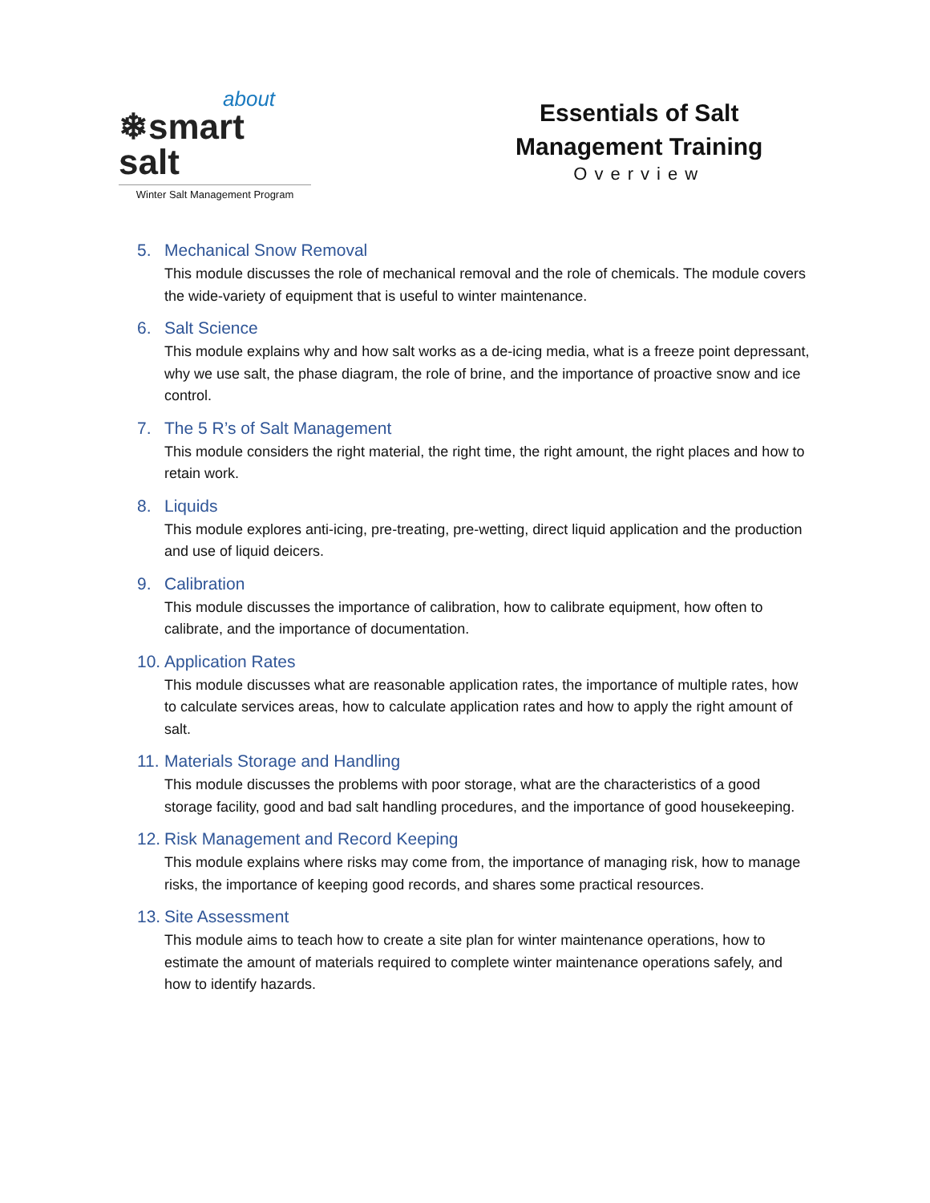about
❄smart salt
Winter Salt Management Program
Essentials of Salt
Management Training
Overview
5. Mechanical Snow Removal
This module discusses the role of mechanical removal and the role of chemicals. The module covers the wide-variety of equipment that is useful to winter maintenance.
6. Salt Science
This module explains why and how salt works as a de-icing media, what is a freeze point depressant, why we use salt, the phase diagram, the role of brine, and the importance of proactive snow and ice control.
7. The 5 R’s of Salt Management
This module considers the right material, the right time, the right amount, the right places and how to retain work.
8. Liquids
This module explores anti-icing, pre-treating, pre-wetting, direct liquid application and the production and use of liquid deicers.
9. Calibration
This module discusses the importance of calibration, how to calibrate equipment, how often to calibrate, and the importance of documentation.
10. Application Rates
This module discusses what are reasonable application rates, the importance of multiple rates, how to calculate services areas, how to calculate application rates and how to apply the right amount of salt.
11. Materials Storage and Handling
This module discusses the problems with poor storage, what are the characteristics of a good storage facility, good and bad salt handling procedures, and the importance of good housekeeping.
12. Risk Management and Record Keeping
This module explains where risks may come from, the importance of managing risk, how to manage risks, the importance of keeping good records, and shares some practical resources.
13. Site Assessment
This module aims to teach how to create a site plan for winter maintenance operations, how to estimate the amount of materials required to complete winter maintenance operations safely, and how to identify hazards.